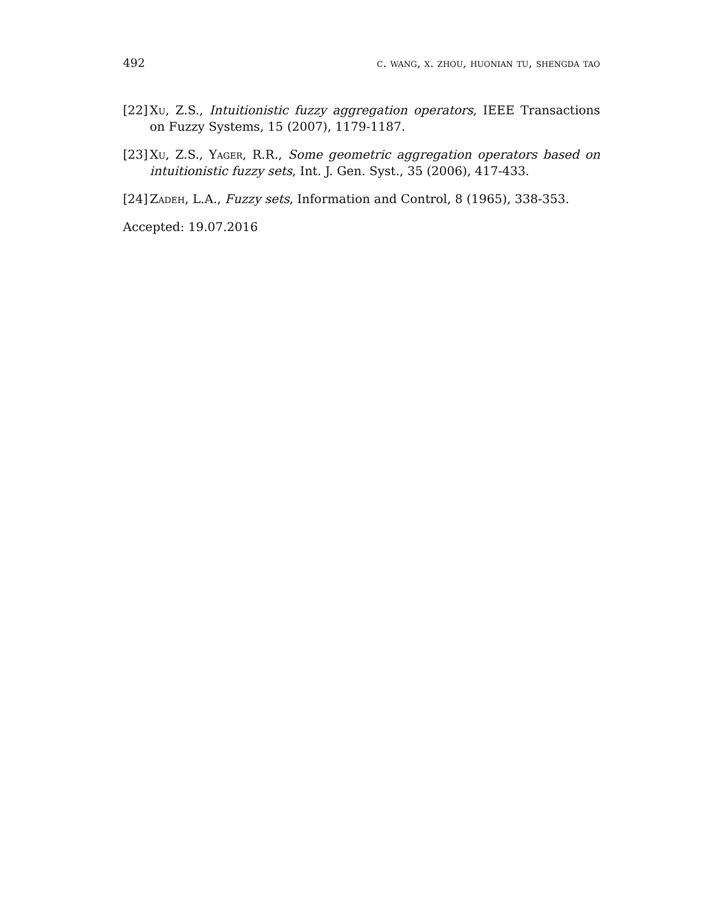492 c. wang, x. zhou, huonian tu, shengda tao
[22] Xu, Z.S., Intuitionistic fuzzy aggregation operators, IEEE Transactions on Fuzzy Systems, 15 (2007), 1179-1187.
[23] Xu, Z.S., Yager, R.R., Some geometric aggregation operators based on intuitionistic fuzzy sets, Int. J. Gen. Syst., 35 (2006), 417-433.
[24] Zadeh, L.A., Fuzzy sets, Information and Control, 8 (1965), 338-353.
Accepted: 19.07.2016